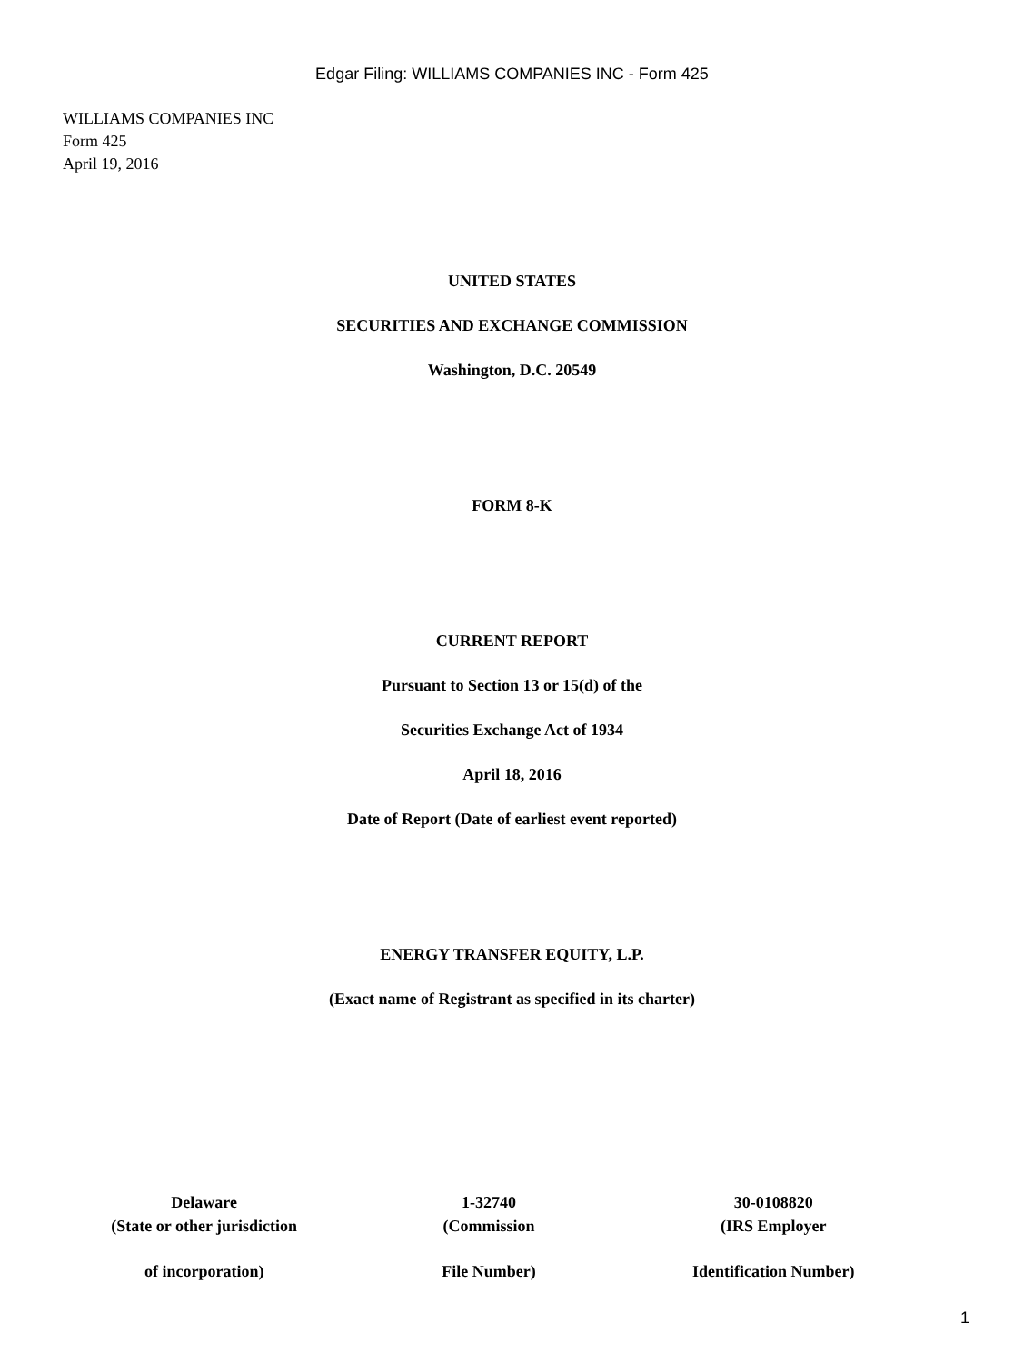Edgar Filing: WILLIAMS COMPANIES INC - Form 425
WILLIAMS COMPANIES INC
Form 425
April 19, 2016
UNITED STATES
SECURITIES AND EXCHANGE COMMISSION
Washington, D.C. 20549
FORM 8-K
CURRENT REPORT
Pursuant to Section 13 or 15(d) of the
Securities Exchange Act of 1934
April 18, 2016
Date of Report (Date of earliest event reported)
ENERGY TRANSFER EQUITY, L.P.
(Exact name of Registrant as specified in its charter)
| Delaware | 1-32740 | 30-0108820 |
| (State or other jurisdiction | (Commission | (IRS Employer |
| of incorporation) | File Number) | Identification Number) |
1